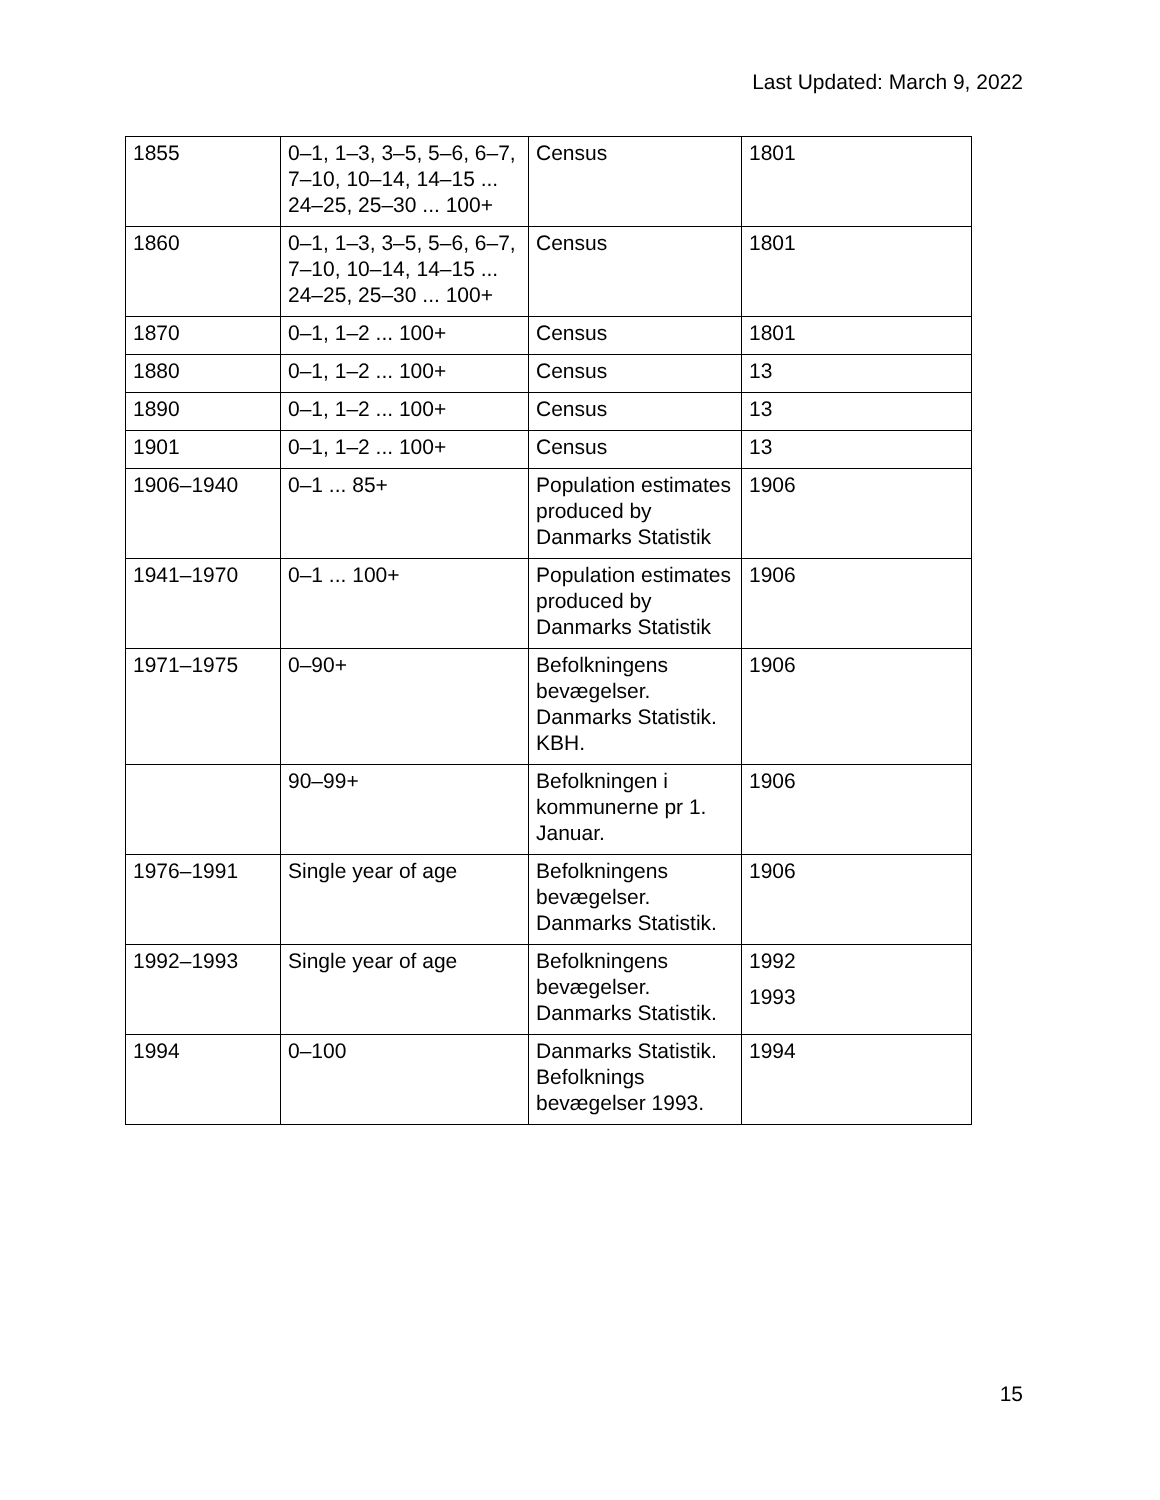Last Updated: March 9, 2022
| 1855 | 0–1, 1–3, 3–5, 5–6, 6–7, 7–10, 10–14, 14–15 ... 24–25, 25–30 ... 100+ | Census | 1801 |
| 1860 | 0–1, 1–3, 3–5, 5–6, 6–7, 7–10, 10–14, 14–15 ... 24–25, 25–30 ... 100+ | Census | 1801 |
| 1870 | 0–1, 1–2 ... 100+ | Census | 1801 |
| 1880 | 0–1, 1–2 ... 100+ | Census | 13 |
| 1890 | 0–1, 1–2 ... 100+ | Census | 13 |
| 1901 | 0–1, 1–2 ... 100+ | Census | 13 |
| 1906–1940 | 0–1 ... 85+ | Population estimates produced by Danmarks Statistik | 1906 |
| 1941–1970 | 0–1 ... 100+ | Population estimates produced by Danmarks Statistik | 1906 |
| 1971–1975 | 0–90+ | Befolkningens bevægelser. Danmarks Statistik. KBH. | 1906 |
| | 90–99+ | Befolkningen i kommunerne pr 1. Januar. | 1906 |
| 1976–1991 | Single year of age | Befolkningens bevægelser. Danmarks Statistik. | 1906 |
| 1992–1993 | Single year of age | Befolkningens bevægelser. Danmarks Statistik. | 1992 1993 |
| 1994 | 0–100 | Danmarks Statistik. Befolknings bevægelser 1993. | 1994 |
15